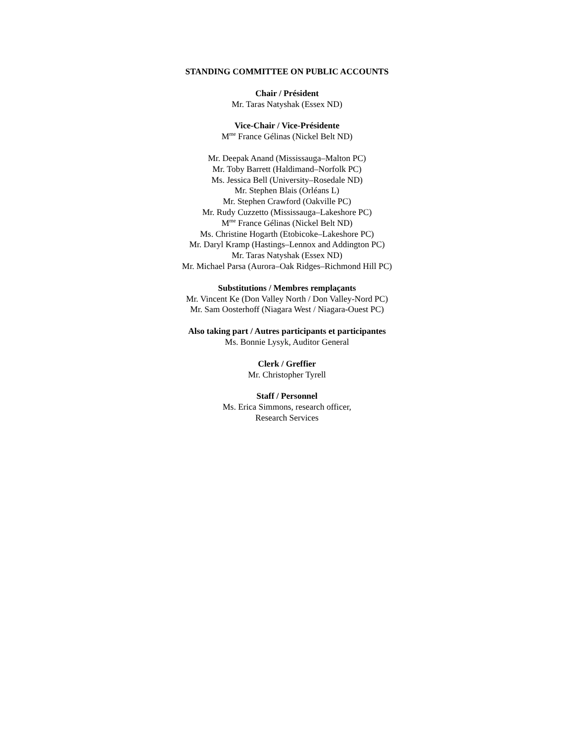STANDING COMMITTEE ON PUBLIC ACCOUNTS
Chair / Président
Mr. Taras Natyshak (Essex ND)
Vice-Chair / Vice-Présidente
M<sup>me</sup> France Gélinas (Nickel Belt ND)
Mr. Deepak Anand (Mississauga–Malton PC)
Mr. Toby Barrett (Haldimand–Norfolk PC)
Ms. Jessica Bell (University–Rosedale ND)
Mr. Stephen Blais (Orléans L)
Mr. Stephen Crawford (Oakville PC)
Mr. Rudy Cuzzetto (Mississauga–Lakeshore PC)
M<sup>me</sup> France Gélinas (Nickel Belt ND)
Ms. Christine Hogarth (Etobicoke–Lakeshore PC)
Mr. Daryl Kramp (Hastings–Lennox and Addington PC)
Mr. Taras Natyshak (Essex ND)
Mr. Michael Parsa (Aurora–Oak Ridges–Richmond Hill PC)
Substitutions / Membres remplaçants
Mr. Vincent Ke (Don Valley North / Don Valley-Nord PC)
Mr. Sam Oosterhoff (Niagara West / Niagara-Ouest PC)
Also taking part / Autres participants et participantes
Ms. Bonnie Lysyk, Auditor General
Clerk / Greffier
Mr. Christopher Tyrell
Staff / Personnel
Ms. Erica Simmons, research officer,
Research Services